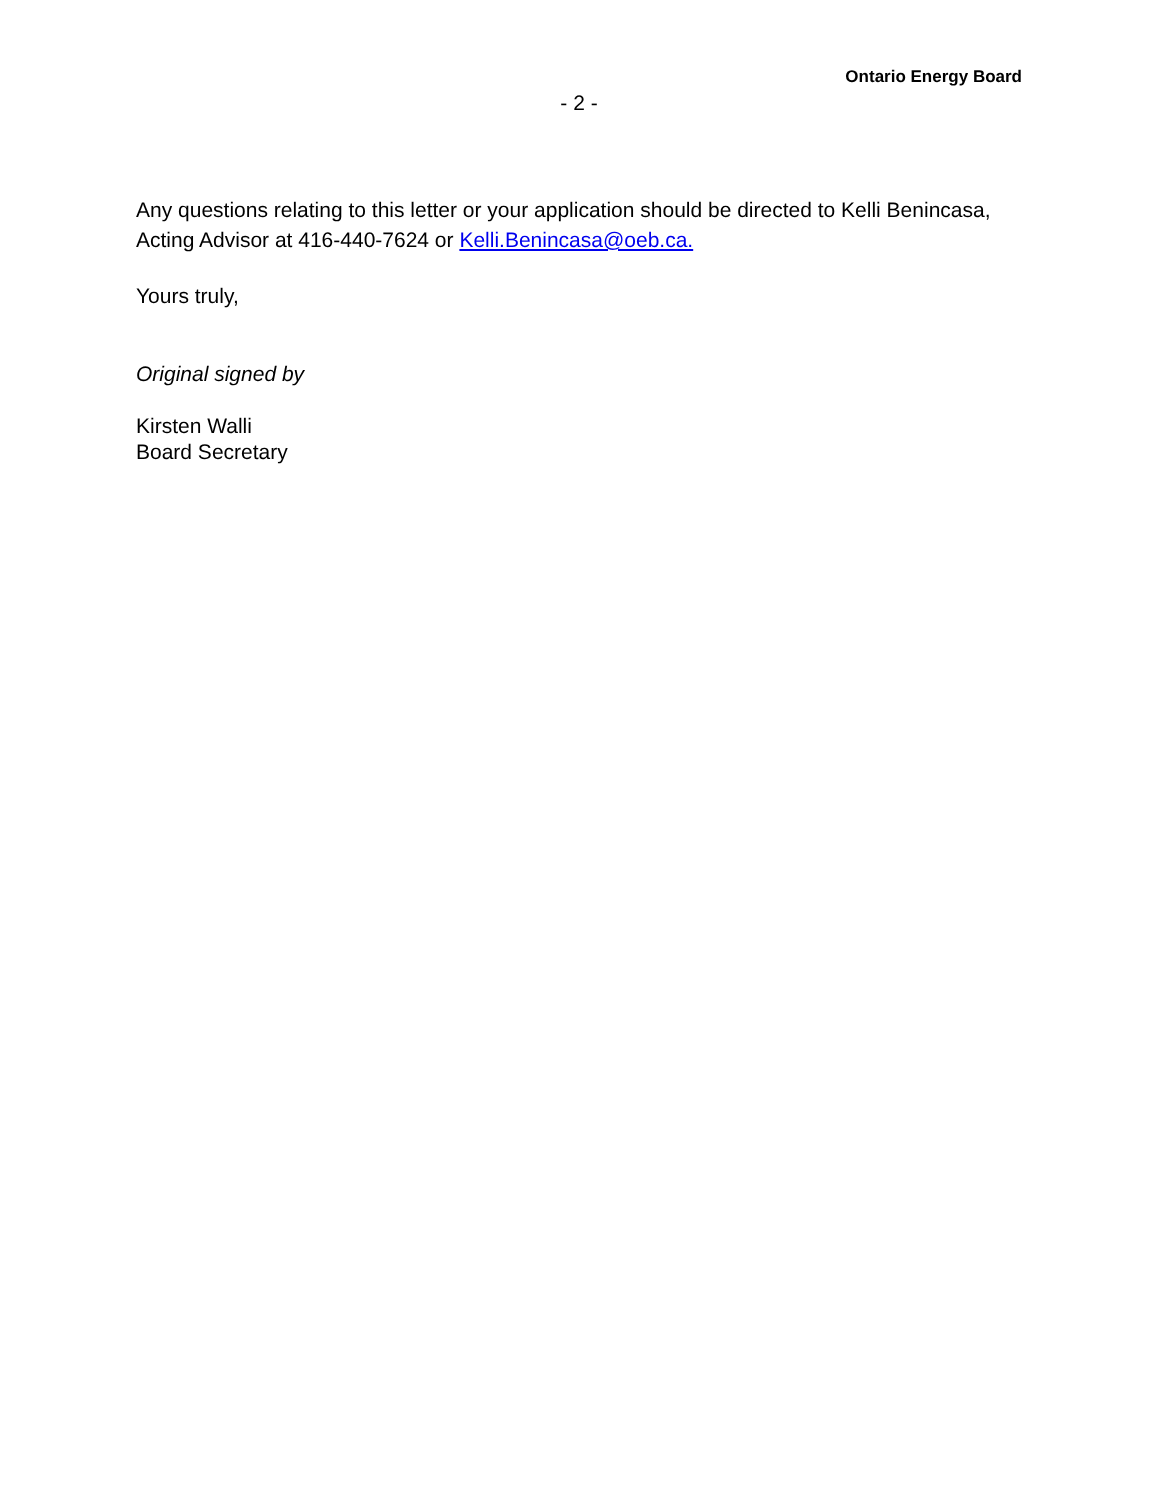Ontario Energy Board
- 2 -
Any questions relating to this letter or your application should be directed to Kelli Benincasa, Acting Advisor at 416-440-7624 or Kelli.Benincasa@oeb.ca.
Yours truly,
Original signed by
Kirsten Walli
Board Secretary